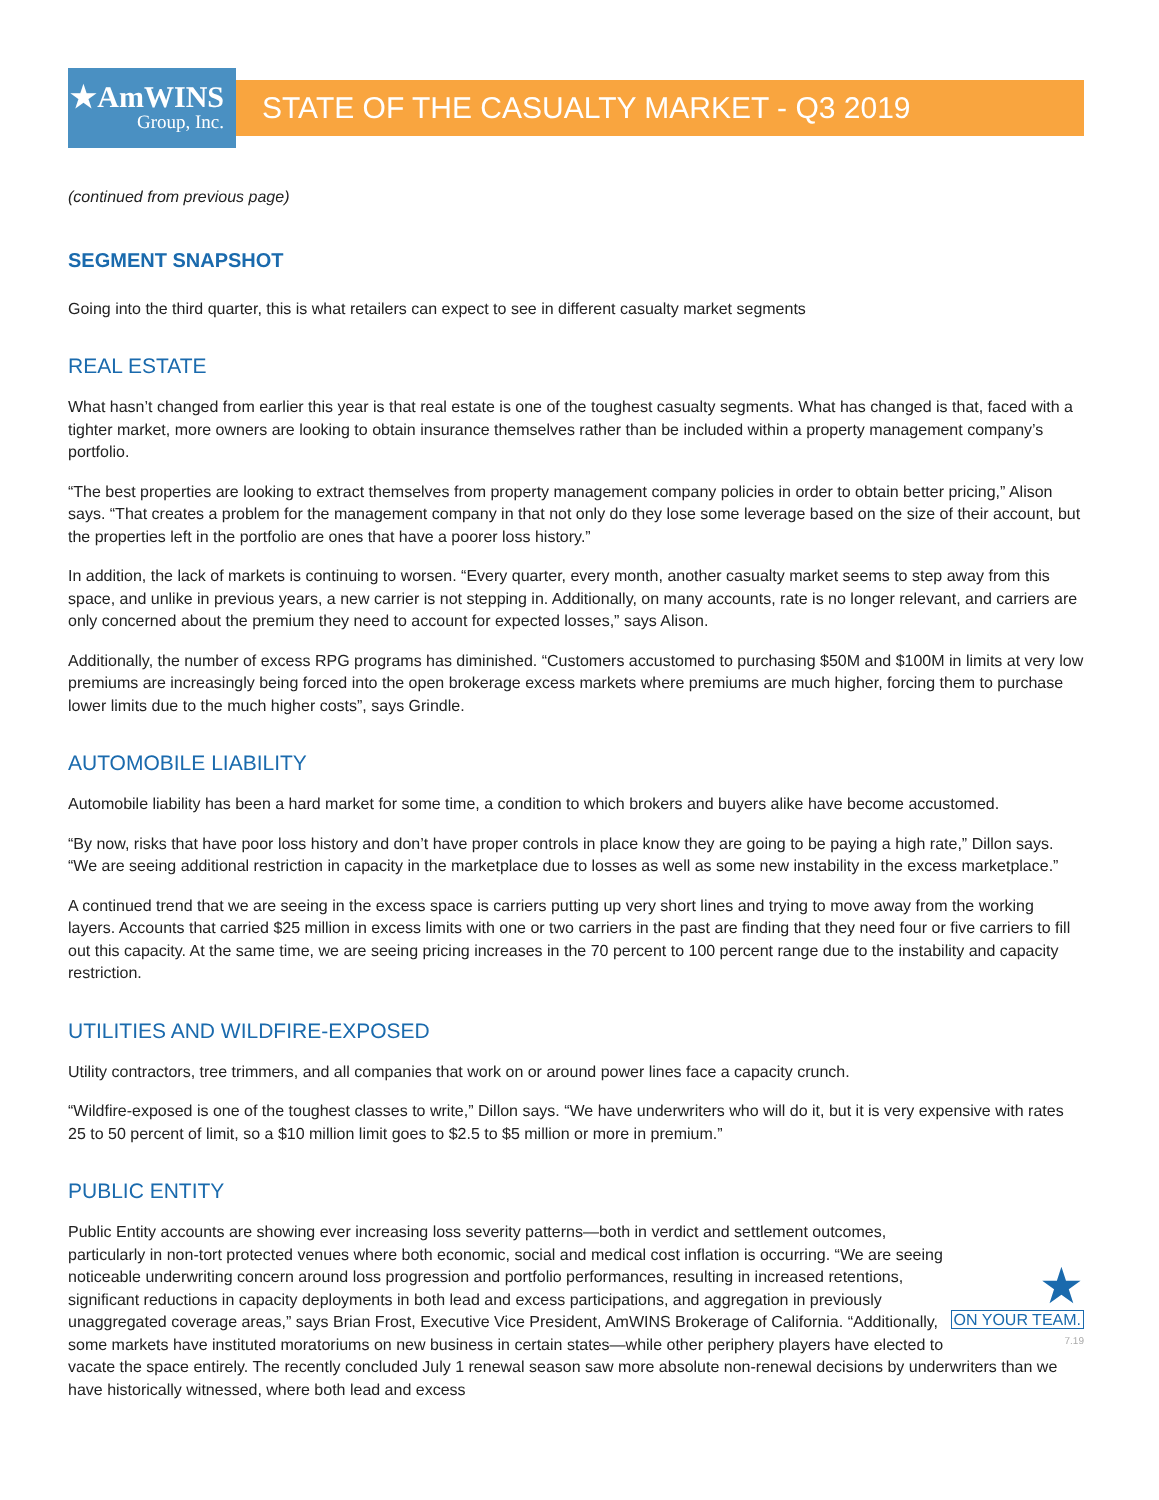★AmWINS
Group, Inc.
STATE OF THE CASUALTY MARKET - Q3 2019
(continued from previous page)
SEGMENT SNAPSHOT
Going into the third quarter, this is what retailers can expect to see in different casualty market segments
REAL ESTATE
What hasn’t changed from earlier this year is that real estate is one of the toughest casualty segments. What has changed is that, faced with a tighter market, more owners are looking to obtain insurance themselves rather than be included within a property management company’s portfolio.
“The best properties are looking to extract themselves from property management company policies in order to obtain better pricing,” Alison says. “That creates a problem for the management company in that not only do they lose some leverage based on the size of their account, but the properties left in the portfolio are ones that have a poorer loss history.”
In addition, the lack of markets is continuing to worsen. “Every quarter, every month, another casualty market seems to step away from this space, and unlike in previous years, a new carrier is not stepping in. Additionally, on many accounts, rate is no longer relevant, and carriers are only concerned about the premium they need to account for expected losses,” says Alison.
Additionally, the number of excess RPG programs has diminished. “Customers accustomed to purchasing $50M and $100M in limits at very low premiums are increasingly being forced into the open brokerage excess markets where premiums are much higher, forcing them to purchase lower limits due to the much higher costs”, says Grindle.
AUTOMOBILE LIABILITY
Automobile liability has been a hard market for some time, a condition to which brokers and buyers alike have become accustomed.
“By now, risks that have poor loss history and don’t have proper controls in place know they are going to be paying a high rate,” Dillon says. “We are seeing additional restriction in capacity in the marketplace due to losses as well as some new instability in the excess marketplace.”
A continued trend that we are seeing in the excess space is carriers putting up very short lines and trying to move away from the working layers. Accounts that carried $25 million in excess limits with one or two carriers in the past are finding that they need four or five carriers to fill out this capacity. At the same time, we are seeing pricing increases in the 70 percent to 100 percent range due to the instability and capacity restriction.
UTILITIES AND WILDFIRE-EXPOSED
Utility contractors, tree trimmers, and all companies that work on or around power lines face a capacity crunch.
“Wildfire-exposed is one of the toughest classes to write,” Dillon says. “We have underwriters who will do it, but it is very expensive with rates 25 to 50 percent of limit, so a $10 million limit goes to $2.5 to $5 million or more in premium.”
PUBLIC ENTITY
★
ON YOUR TEAM.
7.19
Public Entity accounts are showing ever increasing loss severity patterns—both in verdict and settlement outcomes, particularly in non-tort protected venues where both economic, social and medical cost inflation is occurring. “We are seeing noticeable underwriting concern around loss progression and portfolio performances, resulting in increased retentions, significant reductions in capacity deployments in both lead and excess participations, and aggregation in previously unaggregated coverage areas,” says Brian Frost, Executive Vice President, AmWINS Brokerage of California. “Additionally, some markets have instituted moratoriums on new business in certain states—while other periphery players have elected to vacate the space entirely. The recently concluded July 1 renewal season saw more absolute non-renewal decisions by underwriters than we have historically witnessed, where both lead and excess